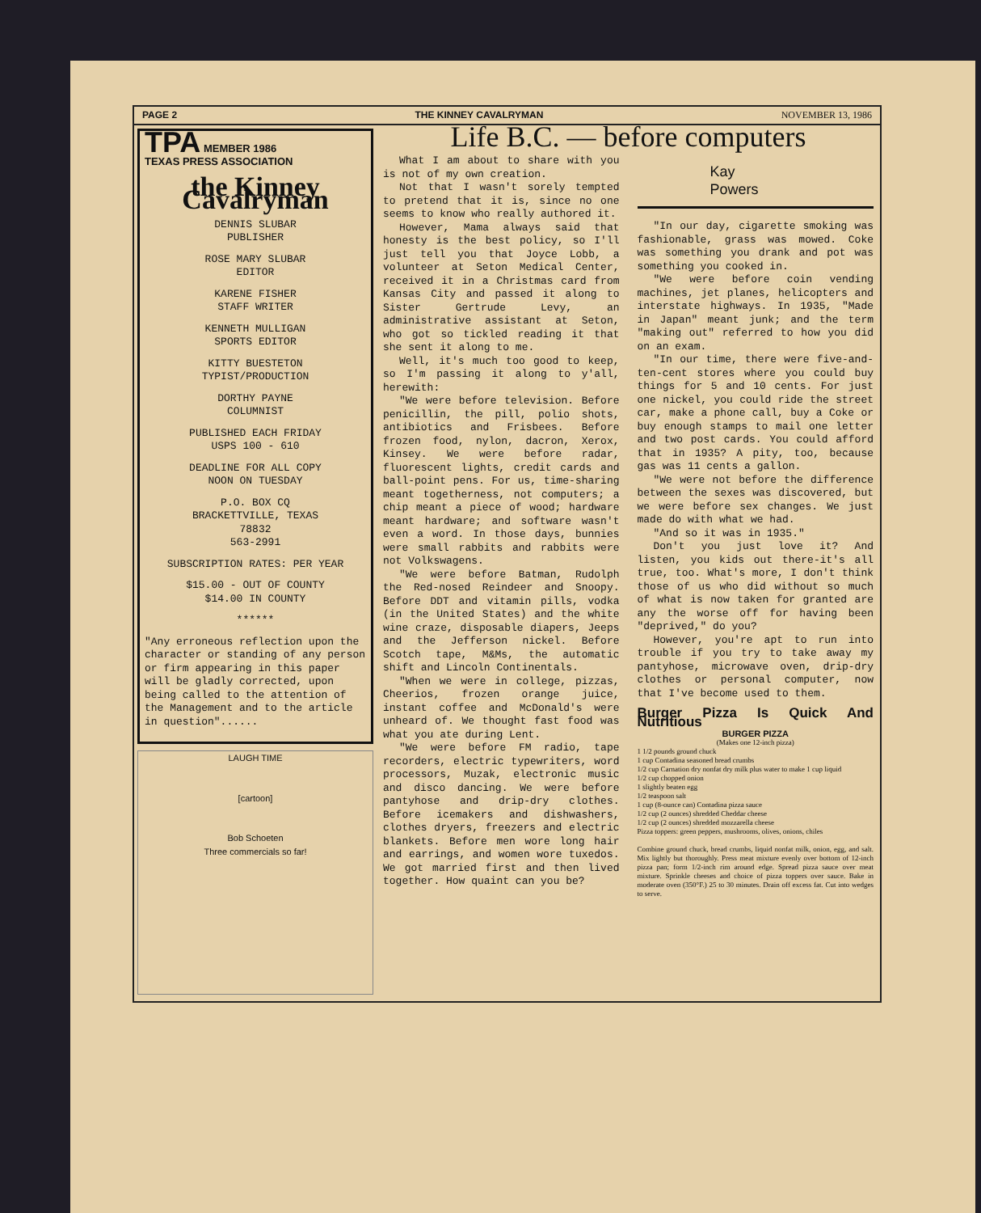PAGE 2 THE KINNEY CAVALRYMAN NOVEMBER 13, 1986
TPA MEMBER 1986
TEXAS PRESS ASSOCIATION
the Kinney Cavalryman
DENNIS SLUBAR
PUBLISHER
ROSE MARY SLUBAR
EDITOR
KARENE FISHER
STAFF WRITER
KENNETH MULLIGAN
SPORTS EDITOR
KITTY BUESTETON
TYPIST/PRODUCTION
DORTHY PAYNE
COLUMNIST
PUBLISHED EACH FRIDAY
USPS 100 - 610
DEADLINE FOR ALL COPY
NOON ON TUESDAY
P.O. BOX CQ
BRACKETTVILLE, TEXAS
78832
563-2991
SUBSCRIPTION RATES: PER YEAR
$15.00 - OUT OF COUNTY
$14.00 IN COUNTY
******
"Any erroneous reflection upon the character or standing of any person or firm appearing in this paper will be gladly corrected, upon being called to the attention of the Management and to the article in question"......
LAUGH TIME
[cartoon]
Bob Schoeten
Three commercials so far!
Life B.C. — before computers
What I am about to share with you is not of my own creation.
Not that I wasn't sorely tempted to pretend that it is, since no one seems to know who really authored it.
However, Mama always said that honesty is the best policy, so I'll just tell you that Joyce Lobb, a volunteer at Seton Medical Center, received it in a Christmas card from Kansas City and passed it along to Sister Gertrude Levy, an administrative assistant at Seton, who got so tickled reading it that she sent it along to me.
Well, it's much too good to keep, so I'm passing it along to y'all, herewith:
"We were before television. Before penicillin, the pill, polio shots, antibiotics and Frisbees. Before frozen food, nylon, dacron, Xerox, Kinsey. We were before radar, fluorescent lights, credit cards and ball-point pens. For us, time-sharing meant togetherness, not computers; a chip meant a piece of wood; hardware meant hardware; and software wasn't even a word. In those days, bunnies were small rabbits and rabbits were not Volkswagens.
"We were before Batman, Rudolph the Red-nosed Reindeer and Snoopy. Before DDT and vitamin pills, vodka (in the United States) and the white wine craze, disposable diapers, Jeeps and the Jefferson nickel. Before Scotch tape, M&Ms, the automatic shift and Lincoln Continentals.
"When we were in college, pizzas, Cheerios, frozen orange juice, instant coffee and McDonald's were unheard of. We thought fast food was what you ate during Lent.
"We were before FM radio, tape recorders, electric typewriters, word processors, Muzak, electronic music and disco dancing. We were before pantyhose and drip-dry clothes. Before icemakers and dishwashers, clothes dryers, freezers and electric blankets. Before men wore long hair and earrings, and women wore tuxedos. We got married first and then lived together. How quaint can you be?
Kay
Powers
"In our day, cigarette smoking was fashionable, grass was mowed. Coke was something you drank and pot was something you cooked in.
"We were before coin vending machines, jet planes, helicopters and interstate highways. In 1935, "Made in Japan" meant junk; and the term "making out" referred to how you did on an exam.
"In our time, there were five-and-ten-cent stores where you could buy things for 5 and 10 cents. For just one nickel, you could ride the street car, make a phone call, buy a Coke or buy enough stamps to mail one letter and two post cards. You could afford that in 1935? A pity, too, because gas was 11 cents a gallon.
"We were not before the difference between the sexes was discovered, but we were before sex changes. We just made do with what we had.
"And so it was in 1935."
Don't you just love it? And listen, you kids out there-it's all true, too. What's more, I don't think those of us who did without so much of what is now taken for granted are any the worse off for having been "deprived," do you?
However, you're apt to run into trouble if you try to take away my pantyhose, microwave oven, drip-dry clothes or personal computer, now that I've become used to them.
Burger Pizza Is Quick And Nutritious
BURGER PIZZA
(Makes one 12-inch pizza)
1 1/2 pounds ground chuck
1 cup Contadina seasoned bread crumbs
1/2 cup Carnation dry nonfat dry milk plus water to make 1 cup liquid
1/2 cup chopped onion
1 slightly beaten egg
1/2 teaspoon salt
1 cup (8-ounce can) Contadina pizza sauce
1/2 cup (2 ounces) shredded Cheddar cheese
1/2 cup (2 ounces) shredded mozzarella cheese
Pizza toppers: green peppers, mushrooms, olives, onions, chiles
Combine ground chuck, bread crumbs, liquid nonfat milk, onion, egg, and salt. Mix lightly but thoroughly. Press meat mixture evenly over bottom of 12-inch pizza pan; form 1/2-inch rim around edge. Spread pizza sauce over meat mixture. Sprinkle cheeses and choice of pizza toppers over sauce. Bake in moderate oven (350°F.) 25 to 30 minutes. Drain off excess fat. Cut into wedges to serve.